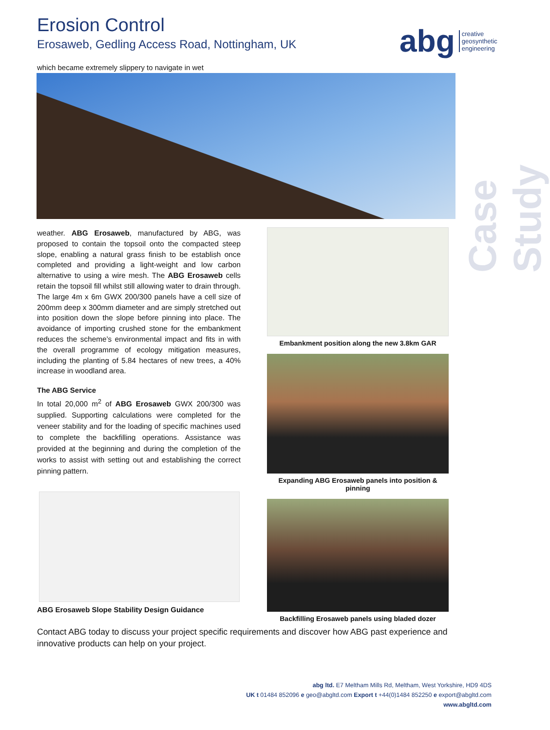Erosion Control
Erosaweb, Gedling Access Road, Nottingham, UK
abg creative
geosynthetic
engineering
which became extremely slippery to navigate in wet
Case Study
weather. ABG Erosaweb, manufactured by ABG, was proposed to contain the topsoil onto the compacted steep slope, enabling a natural grass finish to be establish once completed and providing a light-weight and low carbon alternative to using a wire mesh. The ABG Erosaweb cells retain the topsoil fill whilst still allowing water to drain through. The large 4m x 6m GWX 200/300 panels have a cell size of 200mm deep x 300mm diameter and are simply stretched out into position down the slope before pinning into place. The avoidance of importing crushed stone for the embankment reduces the scheme’s environmental impact and fits in with the overall programme of ecology mitigation measures, including the planting of 5.84 hectares of new trees, a 40% increase in woodland area.
The ABG Service
In total 20,000 m<sup>2</sup> of ABG Erosaweb GWX 200/300 was supplied. Supporting calculations were completed for the veneer stability and for the loading of specific machines used to complete the backfilling operations. Assistance was provided at the beginning and during the completion of the works to assist with setting out and establishing the correct pinning pattern.
Embankment position along the new 3.8km GAR
Expanding ABG Erosaweb panels into position & pinning
Backfilling Erosaweb panels using bladed dozer
ABG Erosaweb Slope Stability Design Guidance
Contact ABG today to discuss your project specific requirements and discover how ABG past experience and innovative products can help on your project.
abg ltd. E7 Meltham Mills Rd, Meltham, West Yorkshire, HD9 4DS
UK t 01484 852096 e geo@abgltd.com Export t +44(0)1484 852250 e export@abgltd.com
www.abgltd.com